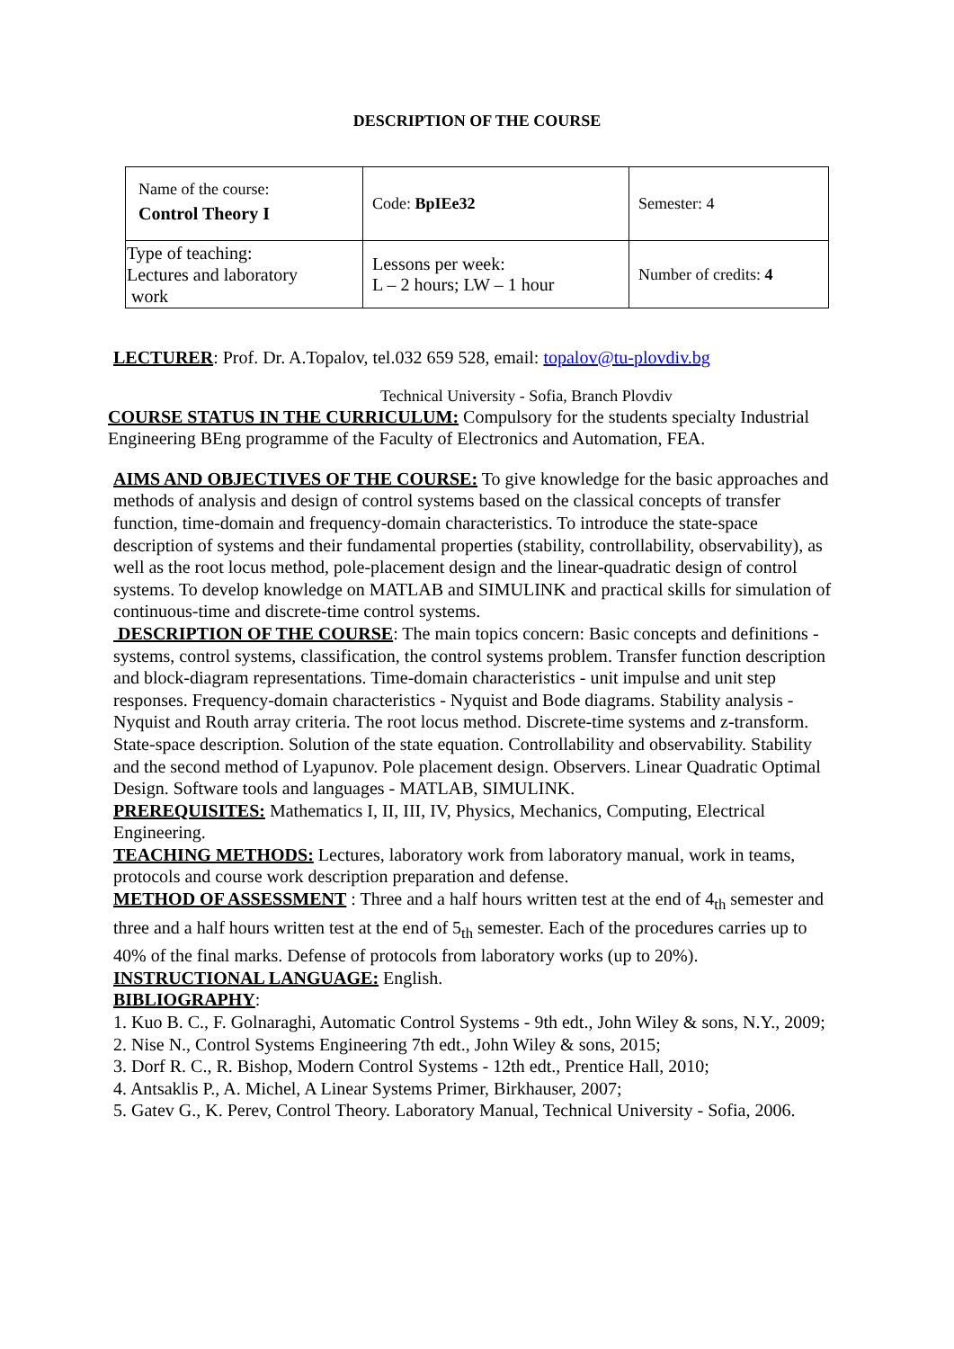DESCRIPTION OF THE COURSE
| Name of the course: Control Theory I | Code: BpIEe32 | Semester: 4 |
| Type of teaching: Lectures and laboratory work | Lessons per week: L – 2 hours; LW – 1 hour | Number of credits: 4 |
LECTURER: Prof. Dr. A.Topalov, tel.032 659 528, email: topalov@tu-plovdiv.bg
Technical University - Sofia, Branch Plovdiv
COURSE STATUS IN THE CURRICULUM: Compulsory for the students specialty Industrial Engineering BEng programme of the Faculty of Electronics and Automation, FEA.
AIMS AND OBJECTIVES OF THE COURSE: To give knowledge for the basic approaches and methods of analysis and design of control systems based on the classical concepts of transfer function, time-domain and frequency-domain characteristics. To introduce the state-space description of systems and their fundamental properties (stability, controllability, observability), as well as the root locus method, pole-placement design and the linear-quadratic design of control systems. To develop knowledge on MATLAB and SIMULINK and practical skills for simulation of continuous-time and discrete-time control systems.
DESCRIPTION OF THE COURSE: The main topics concern: Basic concepts and definitions - systems, control systems, classification, the control systems problem. Transfer function description and block-diagram representations. Time-domain characteristics - unit impulse and unit step responses. Frequency-domain characteristics - Nyquist and Bode diagrams. Stability analysis - Nyquist and Routh array criteria. The root locus method. Discrete-time systems and z-transform. State-space description. Solution of the state equation. Controllability and observability. Stability and the second method of Lyapunov. Pole placement design. Observers. Linear Quadratic Optimal Design. Software tools and languages - MATLAB, SIMULINK.
PREREQUISITES: Mathematics I, II, III, IV, Physics, Mechanics, Computing, Electrical Engineering.
TEACHING METHODS: Lectures, laboratory work from laboratory manual, work in teams, protocols and course work description preparation and defense.
METHOD OF ASSESSMENT : Three and a half hours written test at the end of 4<sub>th</sub> semester and three and a half hours written test at the end of 5<sub>th</sub> semester. Each of the procedures carries up to 40% of the final marks. Defense of protocols from laboratory works (up to 20%).
INSTRUCTIONAL LANGUAGE: English.
BIBLIOGRAPHY:
1. Kuo B. C., F. Golnaraghi, Automatic Control Systems - 9th edt., John Wiley & sons, N.Y., 2009;
2. Nise N., Control Systems Engineering 7th edt., John Wiley & sons, 2015;
3. Dorf R. C., R. Bishop, Modern Control Systems - 12th edt., Prentice Hall, 2010;
4. Antsaklis P., A. Michel, A Linear Systems Primer, Birkhauser, 2007;
5. Gatev G., K. Perev, Control Theory. Laboratory Manual, Technical University - Sofia, 2006.